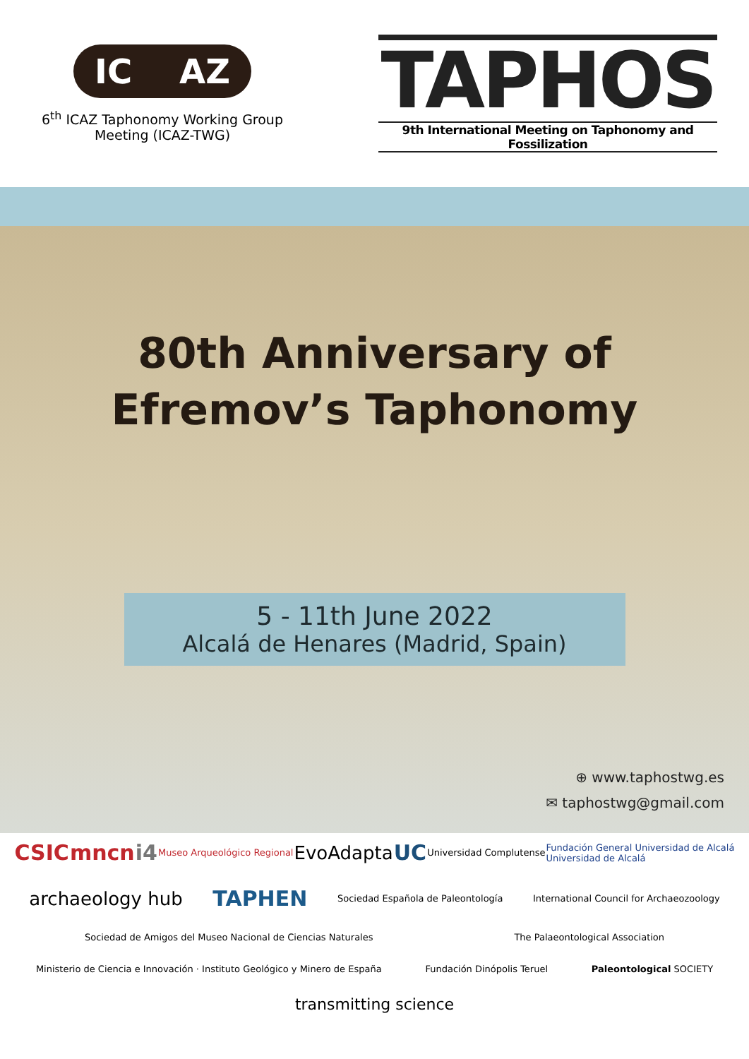IC AZ
6<sup>th</sup> ICAZ Taphonomy Working Group Meeting (ICAZ-TWG)
TAPHOS
9th International Meeting on Taphonomy and Fossilization
80th Anniversary of
Efremov’s Taphonomy
5 - 11th June 2022
Alcalá de Henares (Madrid, Spain)
⊕ www.taphostwg.es
✉ taphostwg@gmail.com
CSIC mncn i4 Museo Arqueológico Regional EvoAdapta UC Universidad Complutense Fundación General Universidad de Alcalá
Universidad de Alcalá archaeology hub TAPHEN Sociedad Española de Paleontología International Council for Archaeozoology Sociedad de Amigos del Museo Nacional de Ciencias Naturales The Palaeontological Association Ministerio de Ciencia e Innovación · Instituto Geológico y Minero de España Fundación Dinópolis Teruel Paleontological SOCIETY transmitting science